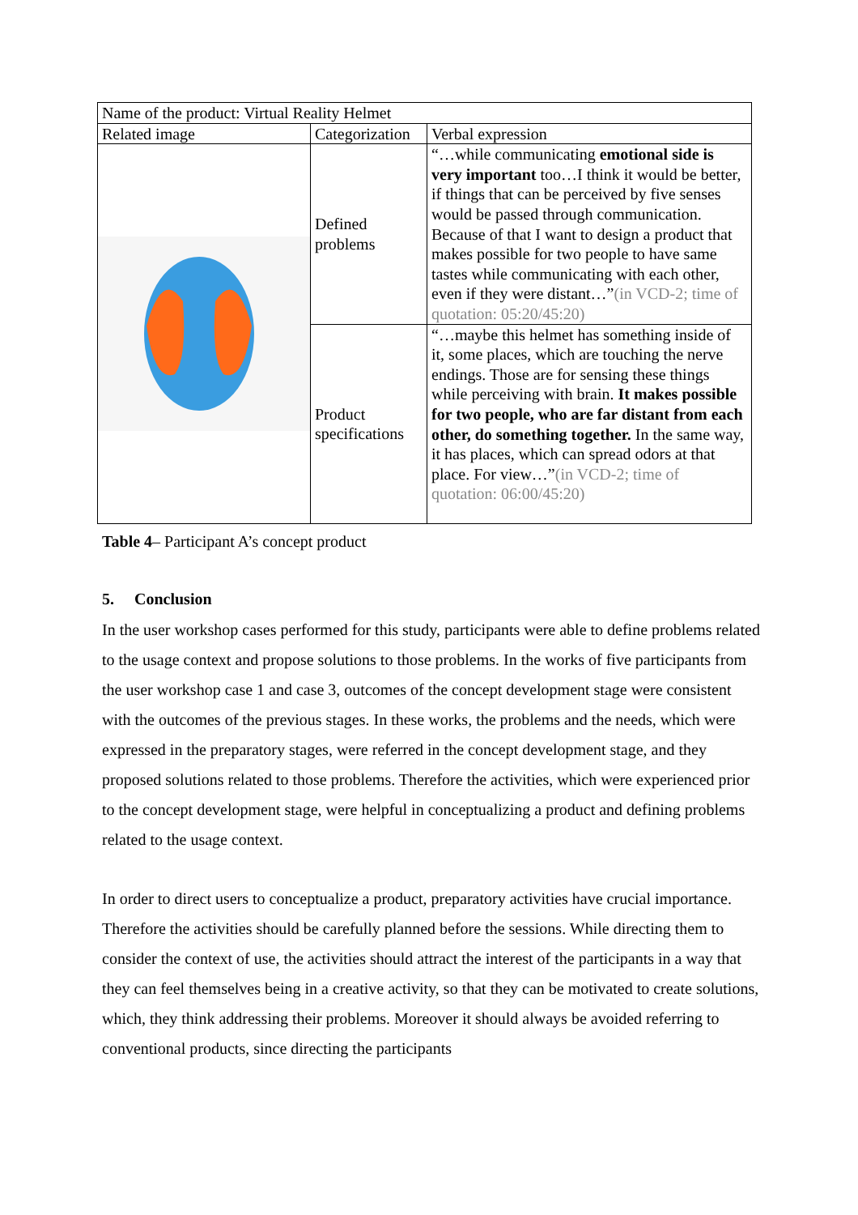| Name of the product: Virtual Reality Helmet | | |
| Related image | Categorization | Verbal expression |
| | Defined problems | “…while communicating emotional side is very important too…I think it would be better, if things that can be perceived by five senses would be passed through communication. Because of that I want to design a product that makes possible for two people to have same tastes while communicating with each other, even if they were distant…” (in VCD-2; time of quotation: 05:20/45:20) |
| | Product specifications | “…maybe this helmet has something inside of it, some places, which are touching the nerve endings. Those are for sensing these things while perceiving with brain. It makes possible for two people, who are far distant from each other, do something together. In the same way, it has places, which can spread odors at that place. For view…” (in VCD-2; time of quotation: 06:00/45:20) |
Table 4– Participant A’s concept product
5. Conclusion
In the user workshop cases performed for this study, participants were able to define problems related to the usage context and propose solutions to those problems. In the works of five participants from the user workshop case 1 and case 3, outcomes of the concept development stage were consistent with the outcomes of the previous stages. In these works, the problems and the needs, which were expressed in the preparatory stages, were referred in the concept development stage, and they proposed solutions related to those problems. Therefore the activities, which were experienced prior to the concept development stage, were helpful in conceptualizing a product and defining problems related to the usage context.
In order to direct users to conceptualize a product, preparatory activities have crucial importance. Therefore the activities should be carefully planned before the sessions. While directing them to consider the context of use, the activities should attract the interest of the participants in a way that they can feel themselves being in a creative activity, so that they can be motivated to create solutions, which, they think addressing their problems. Moreover it should always be avoided referring to conventional products, since directing the participants